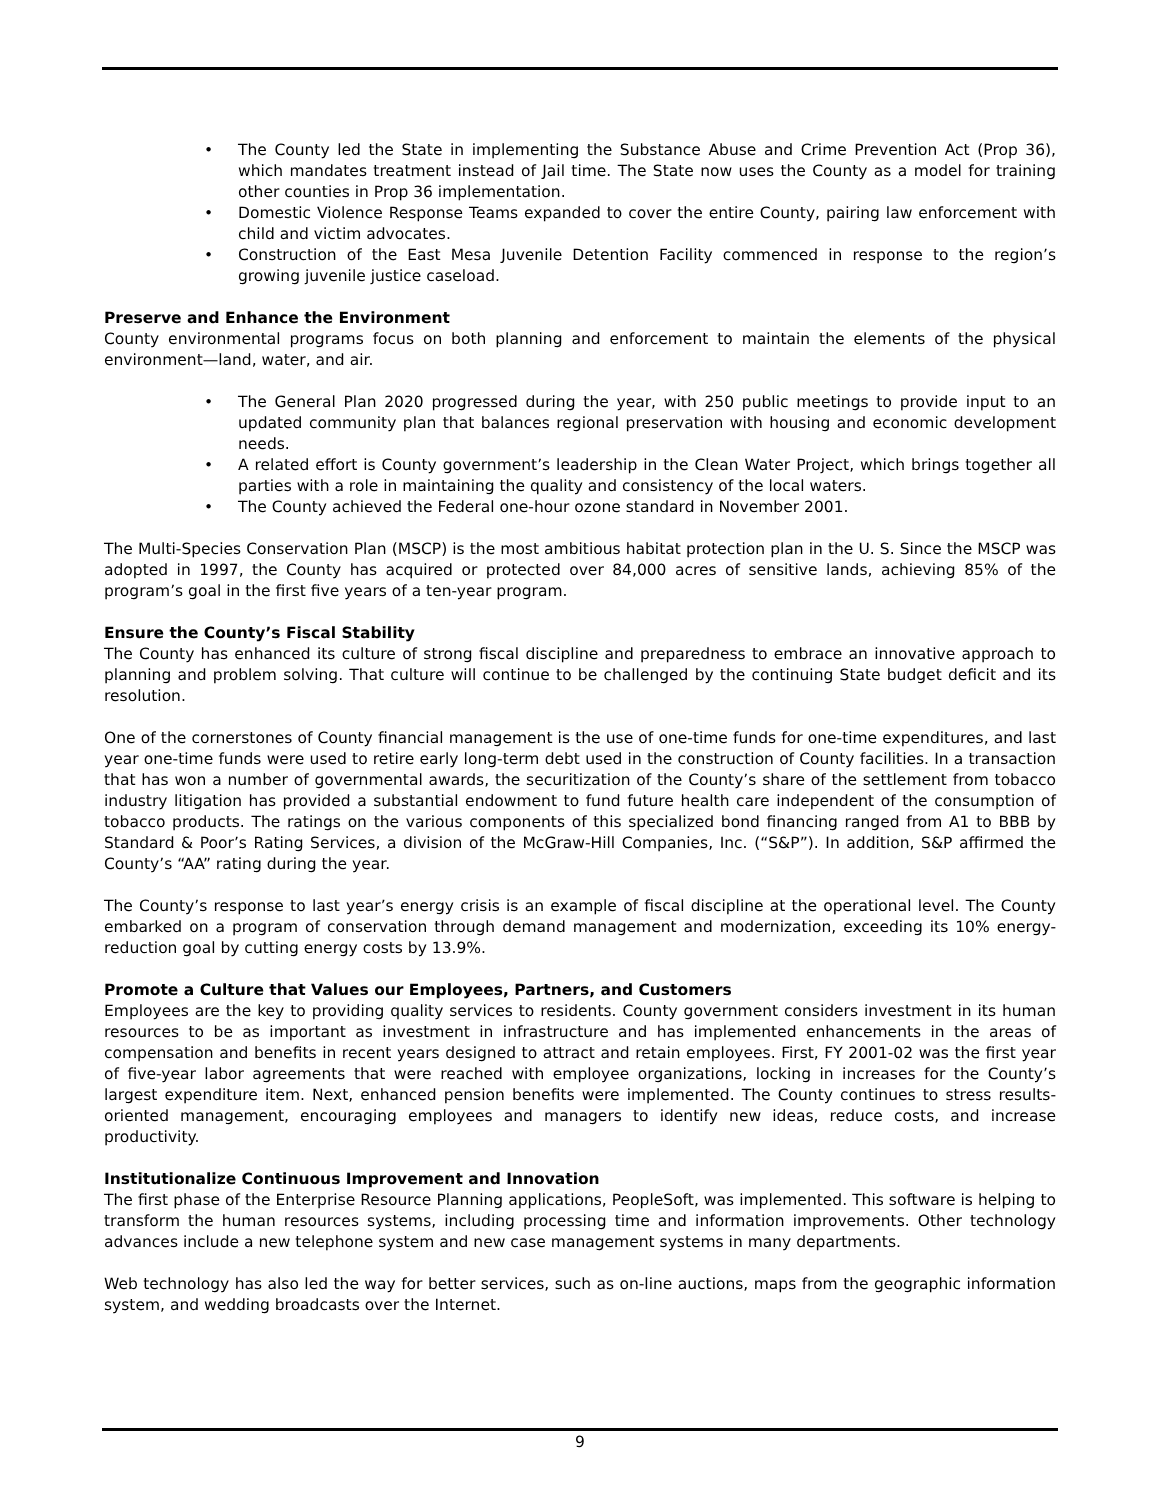• The County led the State in implementing the Substance Abuse and Crime Prevention Act (Prop 36), which mandates treatment instead of Jail time. The State now uses the County as a model for training other counties in Prop 36 implementation.
• Domestic Violence Response Teams expanded to cover the entire County, pairing law enforcement with child and victim advocates.
• Construction of the East Mesa Juvenile Detention Facility commenced in response to the region’s growing juvenile justice caseload.
Preserve and Enhance the Environment
County environmental programs focus on both planning and enforcement to maintain the elements of the physical environment—land, water, and air.
• The General Plan 2020 progressed during the year, with 250 public meetings to provide input to an updated community plan that balances regional preservation with housing and economic development needs.
• A related effort is County government’s leadership in the Clean Water Project, which brings together all parties with a role in maintaining the quality and consistency of the local waters.
• The County achieved the Federal one-hour ozone standard in November 2001.
The Multi-Species Conservation Plan (MSCP) is the most ambitious habitat protection plan in the U. S. Since the MSCP was adopted in 1997, the County has acquired or protected over 84,000 acres of sensitive lands, achieving 85% of the program’s goal in the first five years of a ten-year program.
Ensure the County’s Fiscal Stability
The County has enhanced its culture of strong fiscal discipline and preparedness to embrace an innovative approach to planning and problem solving. That culture will continue to be challenged by the continuing State budget deficit and its resolution.
One of the cornerstones of County financial management is the use of one-time funds for one-time expenditures, and last year one-time funds were used to retire early long-term debt used in the construction of County facilities. In a transaction that has won a number of governmental awards, the securitization of the County’s share of the settlement from tobacco industry litigation has provided a substantial endowment to fund future health care independent of the consumption of tobacco products. The ratings on the various components of this specialized bond financing ranged from A1 to BBB by Standard & Poor’s Rating Services, a division of the McGraw-Hill Companies, Inc. (“S&P”). In addition, S&P affirmed the County’s “AA” rating during the year.
The County’s response to last year’s energy crisis is an example of fiscal discipline at the operational level. The County embarked on a program of conservation through demand management and modernization, exceeding its 10% energy-reduction goal by cutting energy costs by 13.9%.
Promote a Culture that Values our Employees, Partners, and Customers
Employees are the key to providing quality services to residents. County government considers investment in its human resources to be as important as investment in infrastructure and has implemented enhancements in the areas of compensation and benefits in recent years designed to attract and retain employees. First, FY 2001-02 was the first year of five-year labor agreements that were reached with employee organizations, locking in increases for the County’s largest expenditure item. Next, enhanced pension benefits were implemented. The County continues to stress results-oriented management, encouraging employees and managers to identify new ideas, reduce costs, and increase productivity.
Institutionalize Continuous Improvement and Innovation
The first phase of the Enterprise Resource Planning applications, PeopleSoft, was implemented. This software is helping to transform the human resources systems, including processing time and information improvements. Other technology advances include a new telephone system and new case management systems in many departments.
Web technology has also led the way for better services, such as on-line auctions, maps from the geographic information system, and wedding broadcasts over the Internet.
9